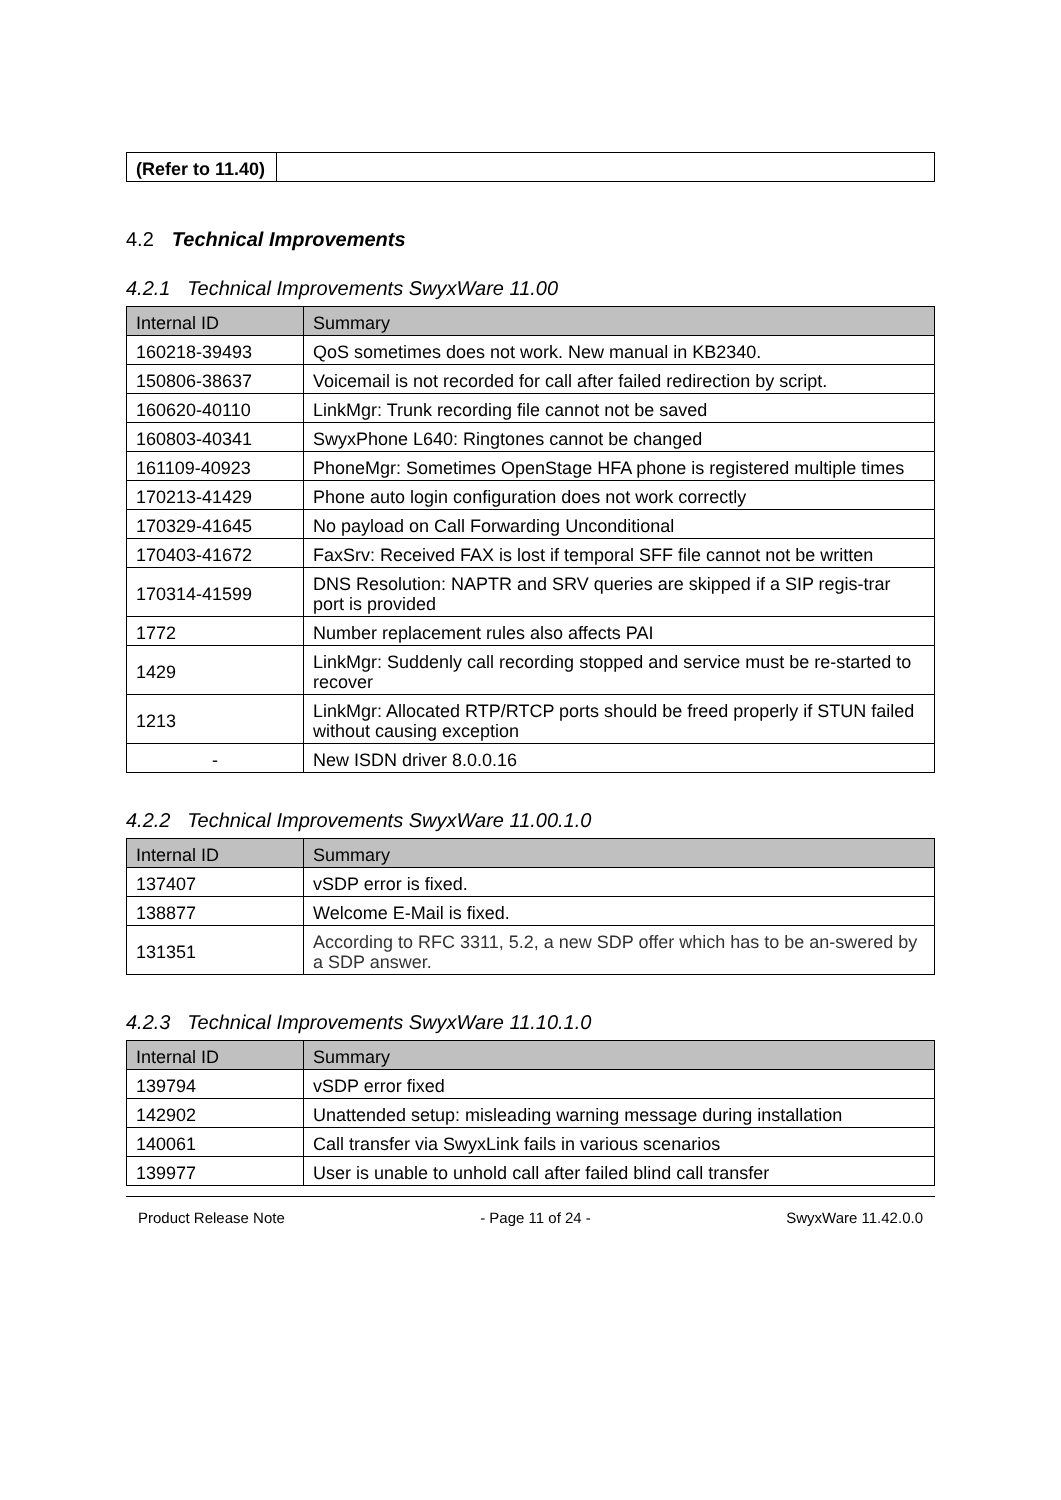| (Refer to 11.40) | |
4.2 Technical Improvements
4.2.1 Technical Improvements SwyxWare 11.00
| Internal ID | Summary |
| --- | --- |
| 160218-39493 | QoS sometimes does not work. New manual in KB2340. |
| 150806-38637 | Voicemail is not recorded for call after failed redirection by script. |
| 160620-40110 | LinkMgr: Trunk recording file cannot not be saved |
| 160803-40341 | SwyxPhone L640: Ringtones cannot be changed |
| 161109-40923 | PhoneMgr: Sometimes OpenStage HFA phone is registered multiple times |
| 170213-41429 | Phone auto login configuration does not work correctly |
| 170329-41645 | No payload on Call Forwarding Unconditional |
| 170403-41672 | FaxSrv: Received FAX is lost if temporal SFF file cannot not be written |
| 170314-41599 | DNS Resolution: NAPTR and SRV queries are skipped if a SIP regis-trar port is provided |
| 1772 | Number replacement rules also affects PAI |
| 1429 | LinkMgr: Suddenly call recording stopped and service must be re-started to recover |
| 1213 | LinkMgr: Allocated RTP/RTCP ports should be freed properly if STUN failed without causing exception |
| - | New ISDN driver 8.0.0.16 |
4.2.2 Technical Improvements SwyxWare 11.00.1.0
| Internal ID | Summary |
| --- | --- |
| 137407 | vSDP error is fixed. |
| 138877 | Welcome E-Mail is fixed. |
| 131351 | According to RFC 3311, 5.2, a new SDP offer which has to be an-swered by a SDP answer. |
4.2.3 Technical Improvements SwyxWare 11.10.1.0
| Internal ID | Summary |
| --- | --- |
| 139794 | vSDP error fixed |
| 142902 | Unattended setup: misleading warning message during installation |
| 140061 | Call transfer via SwyxLink fails in various scenarios |
| 139977 | User is unable to unhold call after failed blind call transfer |
Product Release Note - Page 11 of 24 - SwyxWare 11.42.0.0